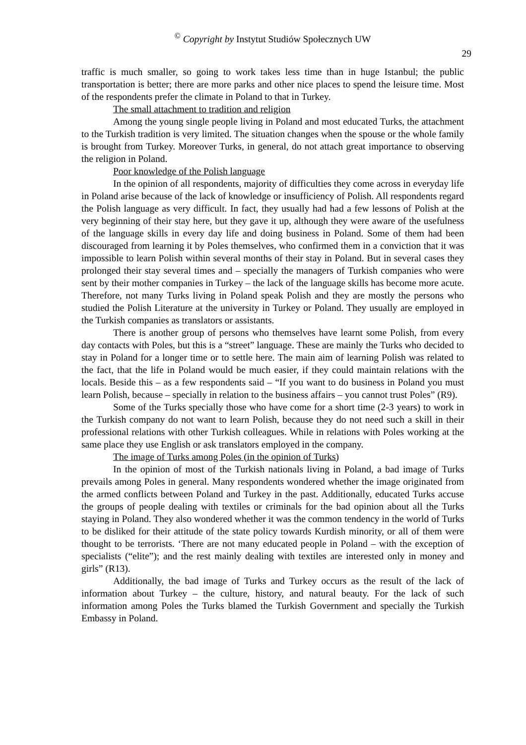<sup>©</sup> Copyright by Instytut Studiów Społecznych UW
29
traffic is much smaller, so going to work takes less time than in huge Istanbul; the public transportation is better; there are more parks and other nice places to spend the leisure time. Most of the respondents prefer the climate in Poland to that in Turkey.
The small attachment to tradition and religion
Among the young single people living in Poland and most educated Turks, the attachment to the Turkish tradition is very limited. The situation changes when the spouse or the whole family is brought from Turkey. Moreover Turks, in general, do not attach great importance to observing the religion in Poland.
Poor knowledge of the Polish language
In the opinion of all respondents, majority of difficulties they come across in everyday life in Poland arise because of the lack of knowledge or insufficiency of Polish. All respondents regard the Polish language as very difficult. In fact, they usually had had a few lessons of Polish at the very beginning of their stay here, but they gave it up, although they were aware of the usefulness of the language skills in every day life and doing business in Poland. Some of them had been discouraged from learning it by Poles themselves, who confirmed them in a conviction that it was impossible to learn Polish within several months of their stay in Poland. But in several cases they prolonged their stay several times and – specially the managers of Turkish companies who were sent by their mother companies in Turkey – the lack of the language skills has become more acute. Therefore, not many Turks living in Poland speak Polish and they are mostly the persons who studied the Polish Literature at the university in Turkey or Poland. They usually are employed in the Turkish companies as translators or assistants.
There is another group of persons who themselves have learnt some Polish, from every day contacts with Poles, but this is a “street” language. These are mainly the Turks who decided to stay in Poland for a longer time or to settle here. The main aim of learning Polish was related to the fact, that the life in Poland would be much easier, if they could maintain relations with the locals. Beside this – as a few respondents said – “If you want to do business in Poland you must learn Polish, because – specially in relation to the business affairs – you cannot trust Poles” (R9).
Some of the Turks specially those who have come for a short time (2-3 years) to work in the Turkish company do not want to learn Polish, because they do not need such a skill in their professional relations with other Turkish colleagues. While in relations with Poles working at the same place they use English or ask translators employed in the company.
The image of Turks among Poles (in the opinion of Turks)
In the opinion of most of the Turkish nationals living in Poland, a bad image of Turks prevails among Poles in general. Many respondents wondered whether the image originated from the armed conflicts between Poland and Turkey in the past. Additionally, educated Turks accuse the groups of people dealing with textiles or criminals for the bad opinion about all the Turks staying in Poland. They also wondered whether it was the common tendency in the world of Turks to be disliked for their attitude of the state policy towards Kurdish minority, or all of them were thought to be terrorists. ‘There are not many educated people in Poland – with the exception of specialists (“elite”); and the rest mainly dealing with textiles are interested only in money and girls” (R13).
Additionally, the bad image of Turks and Turkey occurs as the result of the lack of information about Turkey – the culture, history, and natural beauty. For the lack of such information among Poles the Turks blamed the Turkish Government and specially the Turkish Embassy in Poland.